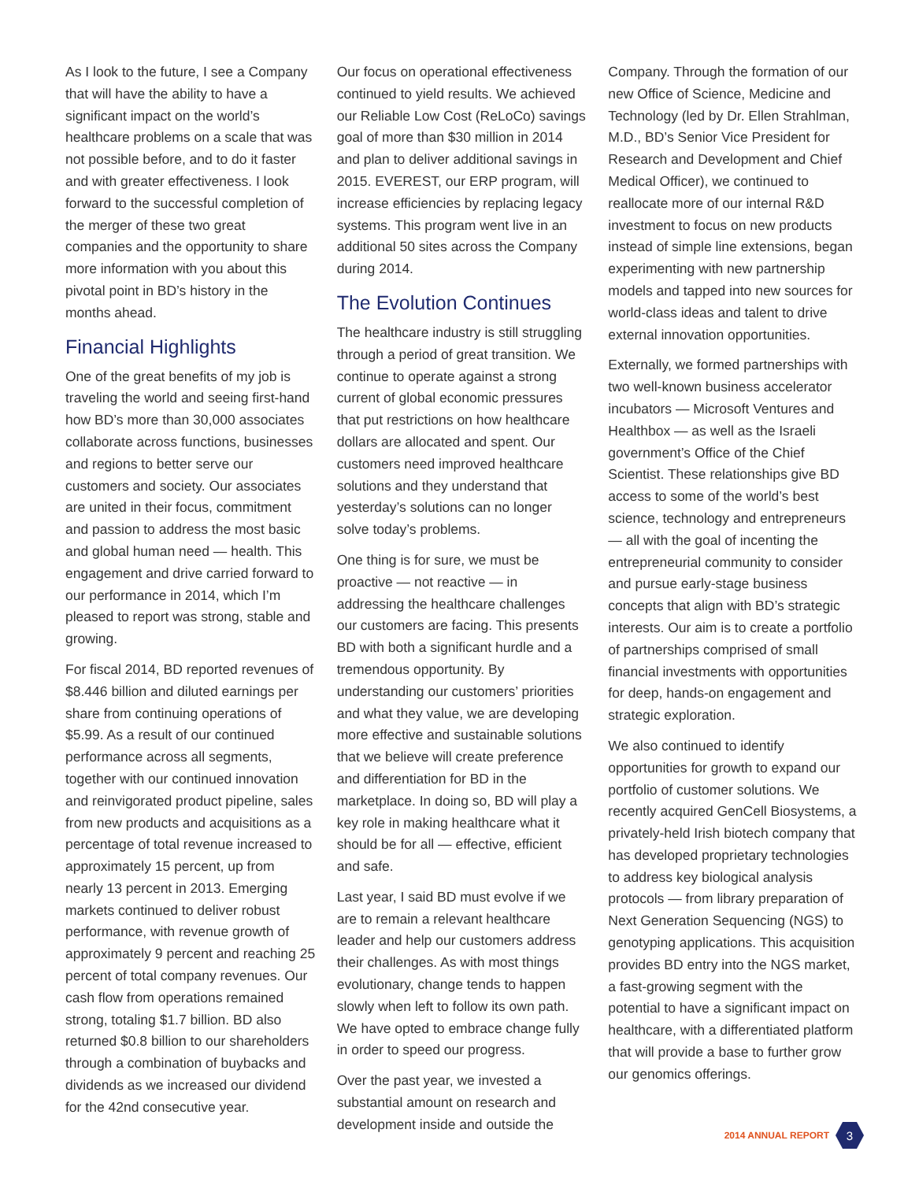As I look to the future, I see a Company that will have the ability to have a significant impact on the world’s healthcare problems on a scale that was not possible before, and to do it faster and with greater effectiveness. I look forward to the successful completion of the merger of these two great companies and the opportunity to share more information with you about this pivotal point in BD’s history in the months ahead.
Financial Highlights
One of the great benefits of my job is traveling the world and seeing first-hand how BD’s more than 30,000 associates collaborate across functions, businesses and regions to better serve our customers and society. Our associates are united in their focus, commitment and passion to address the most basic and global human need — health. This engagement and drive carried forward to our performance in 2014, which I’m pleased to report was strong, stable and growing.
For fiscal 2014, BD reported revenues of $8.446 billion and diluted earnings per share from continuing operations of $5.99. As a result of our continued performance across all segments, together with our continued innovation and reinvigorated product pipeline, sales from new products and acquisitions as a percentage of total revenue increased to approximately 15 percent, up from nearly 13 percent in 2013. Emerging markets continued to deliver robust performance, with revenue growth of approximately 9 percent and reaching 25 percent of total company revenues. Our cash flow from operations remained strong, totaling $1.7 billion. BD also returned $0.8 billion to our shareholders through a combination of buybacks and dividends as we increased our dividend for the 42nd consecutive year.
Our focus on operational effectiveness continued to yield results. We achieved our Reliable Low Cost (ReLoCo) savings goal of more than $30 million in 2014 and plan to deliver additional savings in 2015. EVEREST, our ERP program, will increase efficiencies by replacing legacy systems. This program went live in an additional 50 sites across the Company during 2014.
The Evolution Continues
The healthcare industry is still struggling through a period of great transition. We continue to operate against a strong current of global economic pressures that put restrictions on how healthcare dollars are allocated and spent. Our customers need improved healthcare solutions and they understand that yesterday’s solutions can no longer solve today’s problems.
One thing is for sure, we must be proactive — not reactive — in addressing the healthcare challenges our customers are facing. This presents BD with both a significant hurdle and a tremendous opportunity. By understanding our customers’ priorities and what they value, we are developing more effective and sustainable solutions that we believe will create preference and differentiation for BD in the marketplace. In doing so, BD will play a key role in making healthcare what it should be for all — effective, efficient and safe.
Last year, I said BD must evolve if we are to remain a relevant healthcare leader and help our customers address their challenges. As with most things evolutionary, change tends to happen slowly when left to follow its own path. We have opted to embrace change fully in order to speed our progress.
Over the past year, we invested a substantial amount on research and development inside and outside the
Company. Through the formation of our new Office of Science, Medicine and Technology (led by Dr. Ellen Strahlman, M.D., BD’s Senior Vice President for Research and Development and Chief Medical Officer), we continued to reallocate more of our internal R&D investment to focus on new products instead of simple line extensions, began experimenting with new partnership models and tapped into new sources for world-class ideas and talent to drive external innovation opportunities.
Externally, we formed partnerships with two well-known business accelerator incubators — Microsoft Ventures and Healthbox — as well as the Israeli government’s Office of the Chief Scientist. These relationships give BD access to some of the world’s best science, technology and entrepreneurs — all with the goal of incenting the entrepreneurial community to consider and pursue early-stage business concepts that align with BD’s strategic interests. Our aim is to create a portfolio of partnerships comprised of small financial investments with opportunities for deep, hands-on engagement and strategic exploration.
We also continued to identify opportunities for growth to expand our portfolio of customer solutions. We recently acquired GenCell Biosystems, a privately-held Irish biotech company that has developed proprietary technologies to address key biological analysis protocols — from library preparation of Next Generation Sequencing (NGS) to genotyping applications. This acquisition provides BD entry into the NGS market, a fast-growing segment with the potential to have a significant impact on healthcare, with a differentiated platform that will provide a base to further grow our genomics offerings.
2014 ANNUAL REPORT
3